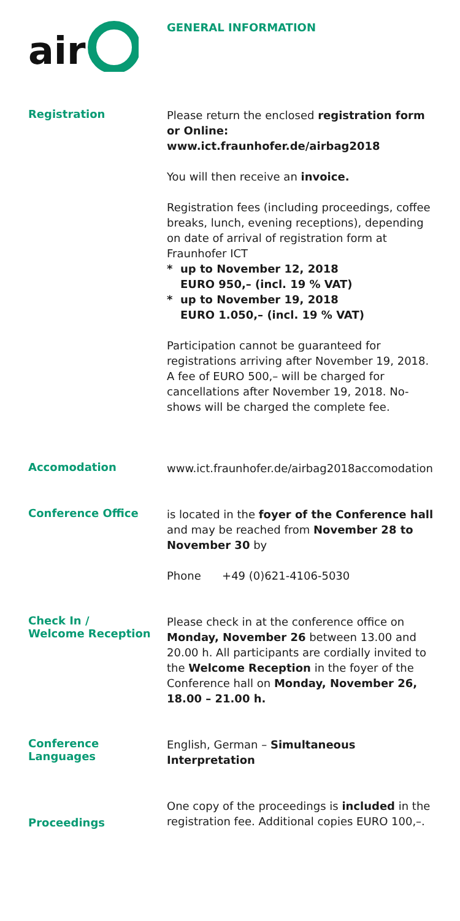air
GENERAL INFORMATION
Registration
Please return the enclosed registration form or Online: www.ict.fraunhofer.de/airbag2018
You will then receive an invoice.
Registration fees (including proceedings, coffee breaks, lunch, evening receptions), depending on date of arrival of registration form at Fraunhofer ICT
* up to November 12, 2018
EURO 950,– (incl. 19 % VAT)
* up to November 19, 2018
EURO 1.050,– (incl. 19 % VAT)
Participation cannot be guaranteed for registrations arriving after November 19, 2018. A fee of EURO 500,– will be charged for cancellations after November 19, 2018. No-shows will be charged the complete fee.
Accomodation
www.ict.fraunhofer.de/airbag2018accomodation
Conference Office
is located in the foyer of the Conference hall and may be reached from November 28 to November 30 by
Phone +49 (0)621-4106-5030
Check In /
Welcome Reception
Please check in at the conference office on Monday, November 26 between 13.00 and 20.00 h. All participants are cordially invited to the Welcome Reception in the foyer of the Conference hall on Monday, November 26, 18.00 – 21.00 h.
Conference Languages
English, German – Simultaneous Interpretation
Proceedings
One copy of the proceedings is included in the registration fee. Additional copies EURO 100,–.